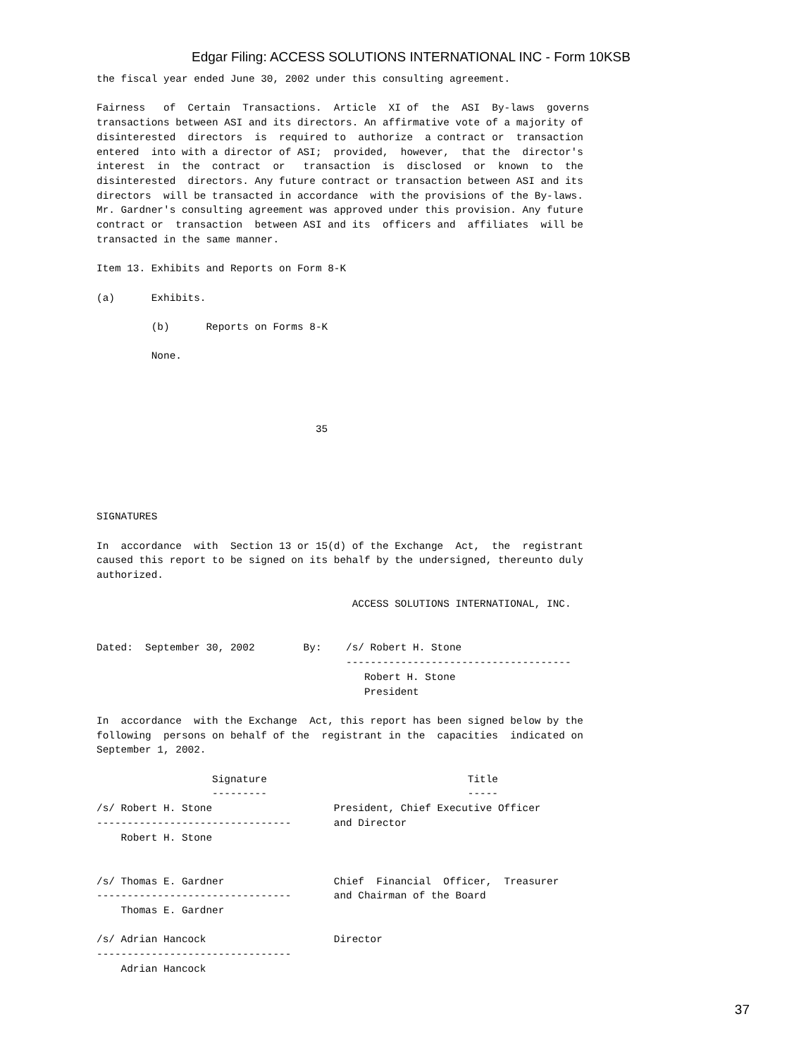Edgar Filing: ACCESS SOLUTIONS INTERNATIONAL INC - Form 10KSB
the fiscal year ended June 30, 2002 under this consulting agreement.

Fairness   of  Certain  Transactions.  Article  XI of  the  ASI  By-laws  governs
transactions between ASI and its directors. An affirmative vote of a majority of
disinterested  directors  is  required to  authorize  a contract or  transaction
entered  into with a director of ASI;  provided,  however,  that the  director's
interest  in  the  contract  or   transaction  is  disclosed  or  known  to  the
disinterested  directors. Any future contract or transaction between ASI and its
directors  will be transacted in accordance  with the provisions of the By-laws.
Mr. Gardner's consulting agreement was approved under this provision. Any future
contract or  transaction  between ASI and its  officers and  affiliates  will be
transacted in the same manner.

Item 13. Exhibits and Reports on Form 8-K

(a)      Exhibits.

         (b)      Reports on Forms 8-K

         None.




                                    35





SIGNATURES

In  accordance  with  Section 13 or 15(d) of the Exchange  Act,  the  registrant
caused this report to be signed on its behalf by the undersigned, thereunto duly
authorized.

                                          ACCESS SOLUTIONS INTERNATIONAL, INC.


Dated:  September 30, 2002        By:    /s/ Robert H. Stone
                                         -------------------------------------
                                            Robert H. Stone
                                            President

In  accordance  with the Exchange  Act, this report has been signed below by the
following  persons on behalf of the  registrant in the  capacities  indicated on
September 1, 2002.

                   Signature                                 Title
                   ---------                                 -----
/s/ Robert H. Stone                    President, Chief Executive Officer
--------------------------------       and Director
    Robert H. Stone


/s/ Thomas E. Gardner                  Chief  Financial  Officer,  Treasurer
--------------------------------       and Chairman of the Board
    Thomas E. Gardner

/s/ Adrian Hancock                     Director
--------------------------------
    Adrian Hancock
37